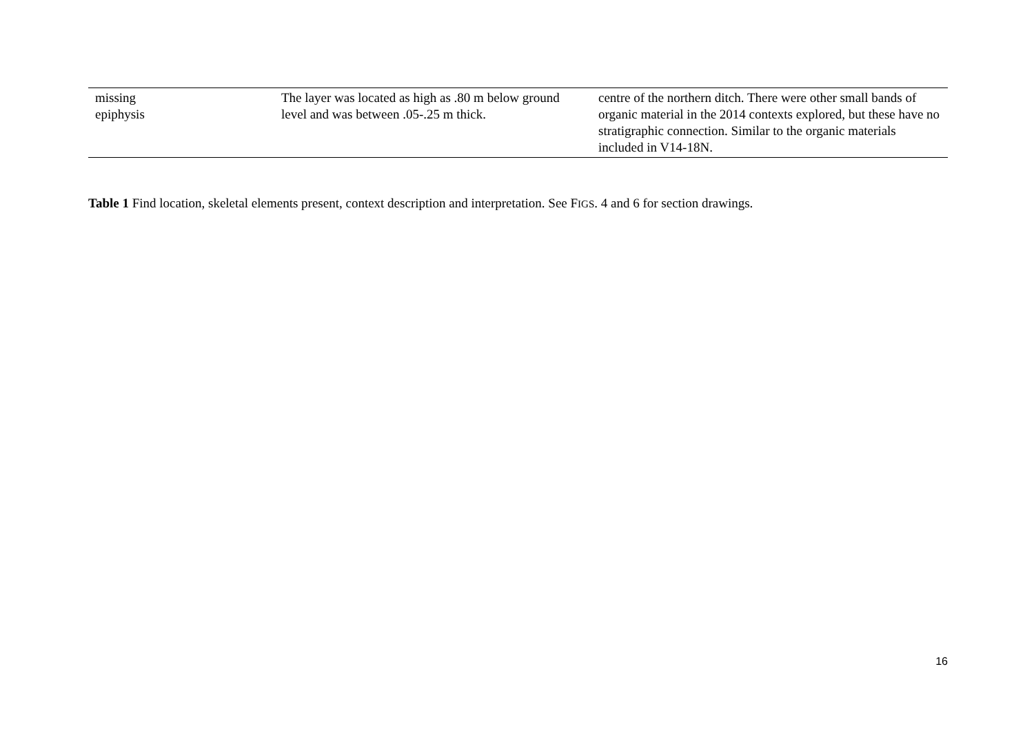| missing epiphysis | The layer was located as high as .80 m below ground level and was between .05-.25 m thick. | centre of the northern ditch. There were other small bands of organic material in the 2014 contexts explored, but these have no stratigraphic connection. Similar to the organic materials included in V14-18N. |
Table 1 Find location, skeletal elements present, context description and interpretation. See FIGS. 4 and 6 for section drawings.
16